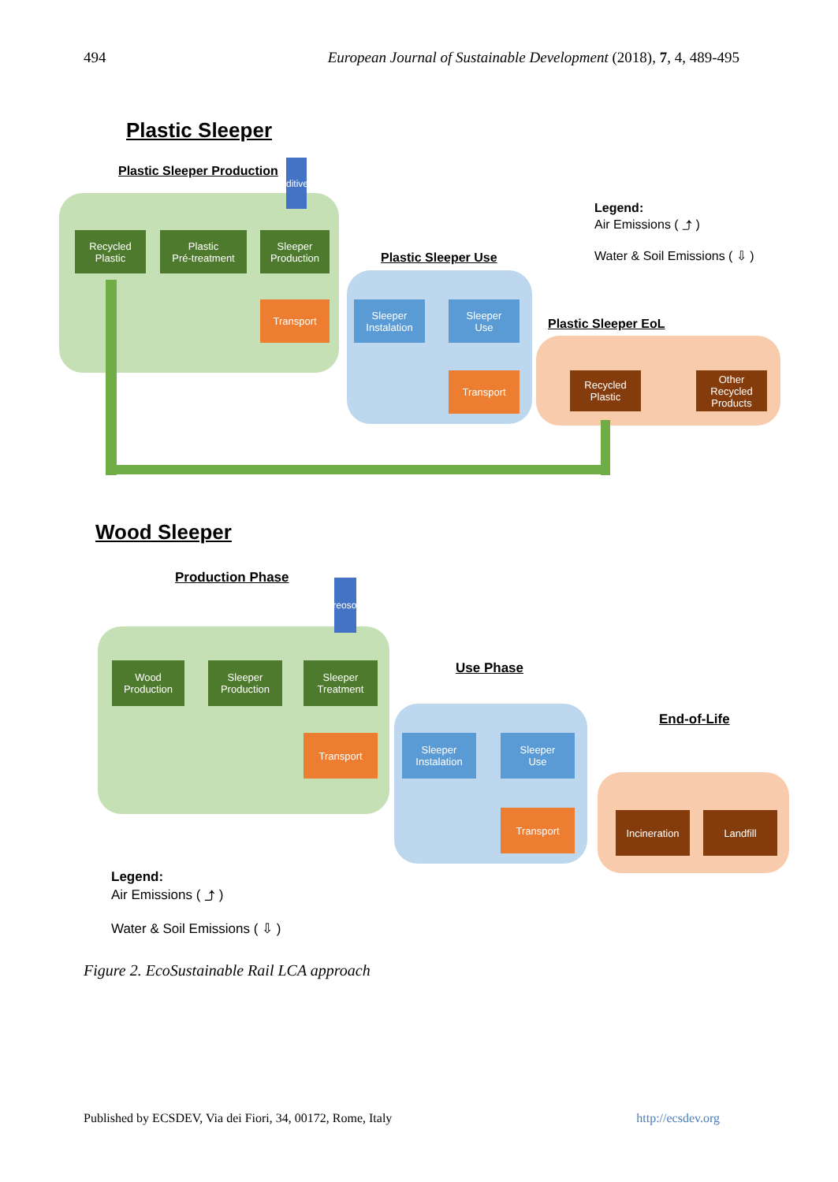494 European Journal of Sustainable Development (2018), 7, 4, 489-495
Plastic Sleeper
Plastic Sleeper Production
Aditives
Recycled
Plastic
Plastic
Pré-treatment
Sleeper
Production
Transport
Plastic Sleeper Use
Sleeper
Instalation
Sleeper
Use
Transport
Plastic Sleeper EoL
Recycled
Plastic
Other
Recycled
Products
Legend:
Air Emissions ( ⤴ )
Water & Soil Emissions ( ⇩ )
Wood Sleeper
Production Phase
Creosote
Wood
Production
Sleeper
Production
Sleeper
Treatment
Transport
Use Phase
Sleeper
Instalation
Sleeper
Use
Transport
End-of-Life
Incineration Landfill
Legend:
Air Emissions ( ⤴ )
Water & Soil Emissions ( ⇩ )
Figure 2. EcoSustainable Rail LCA approach
Published by ECSDEV, Via dei Fiori, 34, 00172, Rome, Italy http://ecsdev.org